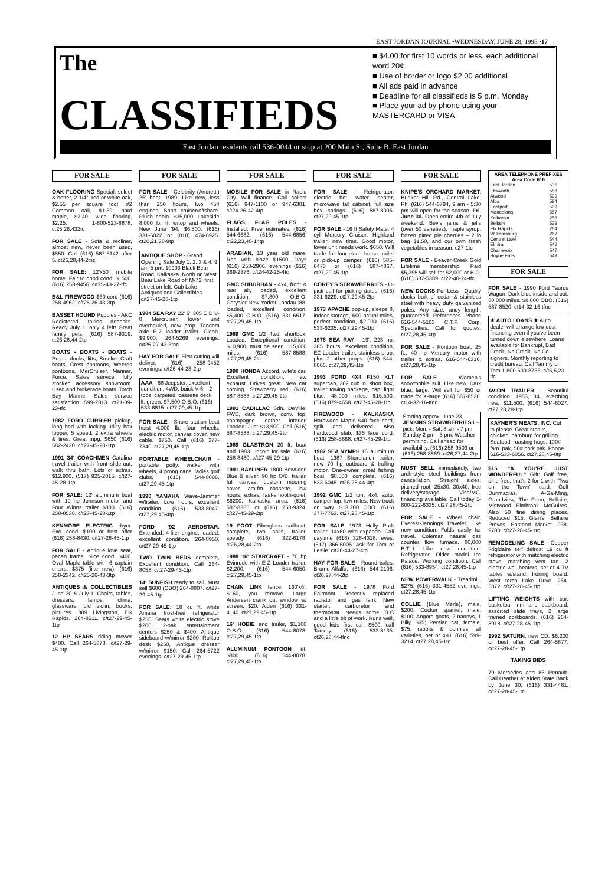EAST JORDAN JOURNAL •WEDNESDAY, JUNE 28, 1995 •17
The CLASSIFIEDS
■ $4.00 for first 10 words or less, each additional word 20¢
■ Use of border or logo $2.00 additional
■ All ads paid in advance
■ Deadline for all classifieds is 5 p.m. Monday
■ Place your ad by phone using your MASTERCARD or VISA
East Jordan residents call 536-0044 or stop at 200 Main St, Suite B, East Jordan
FOR SALE
OAK FLOORING Special, select & better, 2 1/4", red or white oak, $2.55 per square foot. #2 Common oak, $1.39; hard maple, $2.40, wide flooring, $2.25. 1-800-523-8878. ct25,26,432tc
FOR SALE - Sofa & recliner, almost new, never been used, $550. Call (616) 587-5142 after 5. ct26,28,44-2tnc
FOR SALE: 12'x50' mobile home. Fair to good cond. $1500. (616) 258-9456. c/t25-43-27-tfc
B&L FIREWOOD $30 cord (616) 258-4962. c/t25-26-43-3tp
BASSET HOUND Puppies - AKC Registered, taking deposits. Ready July 1, only 4 left! Great family pets. (616) 587-9319. ct26,28,44-2tp
BOATS • BOATS • BOATS - Props, docks, lifts, Smoker Craft boats, Crest pontoons, Weeres pontoons, MerCruiser, Mariner, Force. Sales service fully stocked accessory showroom. Used and brokerage boats. Torch Bay Marine. Sales service satisfaction. 599-2813. ct21-39-23-tfc
1982 FORD CURRIER pickup, long bed with locking utility box topper, 5 speed, 2 extra wheels & tires. Great mpg. $650 (616) 582-2420. c/t27-45-28-1tp
1991 34' COACHMEN Catalina travel trailer with front slide-out, walk thru bath. Lots of extras. $12,900. (517) 925-2015. c/t27-45-28-1tp
FOR SALE: 12' aluminum boat with 10 hp Johnson motor and Four Winns trailer $800. (616) 258-8538. c/t27-45-28-1tp
KENMORE ELECTRIC dryer. Exc. cond. $100 or best offer (616) 258-8430. c/t27-28-45-1tp
FOR SALE - Antique love seat, pecan frame. Nice cond. $400. Oval Maple table with 6 captain chairs. $375 (like new). (616) 258-2342. c/t25-26-43-3tp
ANTIQUES & COLLECTIBLES June 30 & July 1. Chairs, tables, dressers, lamps, china, glassware, old violin, books, pictures. 809 Livingston, Elk Rapids. 264-8511. c/t27-29-45-1tp
12 HP SEARS riding mower $400. Call 264-5878. c/t27-29-45-1tp
FOR SALE
FOR SALE - Celebrity (Andretti) 26' boat. 1989. Like new, less than 250 hours, two 454 engines. Sport cruiser/offshore. Plush cabin. $35,000. Lakeside 8,000 lb. lift w/top and wheels. New June '94, $6,500. (616) 331-6022 or (810) 474-6925. ct20,21,38-9tp
ANTIQUE SHOP - Grand Opening Sale July 1, 2, 3 & 4; 9 am-5 pm. 10903 Black Bear Road, Kalkaska. North on West Bear Lake Road off M-72, first street on left. Cub Lake Antiques and Collectibles. c/t27-45-28-1tp
1984 SEA RAY 22' 6" 305 CID V-8 Mercruiser, lower unit overhauled, new prop. Tandem axle E-Z loader trailer. Clean. $9,900. 264-5269 evenings. c/t25-27-43-3tnc
HAY FOR SALE First cutting will deliver. (616) 258-9452 evenings. c/t26-44-28-2tp
AAA - 68 Jeepster, excellent condition, 4WD, buick V-6 – 2 tops, carpeted, cassette deck, lt. green, $7,500 O.B.O. (616) 533-6815. ct27,29,45-1tp
FOR SALE - Shore station boat hoist 4,000 lb. four wheels, electric motor, canvas cover, new cable, $750. Call (616) 377-7340. ct27,29,45-1tp
PORTABLE WHEELCHAIR - portable potty, walker with wheels, 4 prong cane, ladies golf clubs. (616) 544-8086. ct27,29,45-1tp
1990 YAMAHA Wave-Jammer w/trailer. Low hours, excellent condition. (616) 533-8047. ct27,29,45-4tp
FORD '92 AEROSTAR. Extended, 4-liter engine, loaded, excellent condition. 264-8950. c/t27-29-45-1tp
TWO TWIN BEDS complete, Excellent condition. Call 264-8058. c/t27-29-45-1tp
14' SUNFISH ready to sail. Must sell $600 (OBO) 264-8807. c/t27-29-45-1tp
FOR SALE: 18 cu ft. white Amana frost-free refrigerator $250. Sears white electric stove $200. 2-oak entertainment centers $250 & $400. Antique sideboard w/mirror $200, Rolltop desk $250, Antique dresser w/mirror $150. Call 264-5722 evenings. c/t27-29-45-1tp
FOR SALE
MOBILE FOR SALE in Rapid City. Will finance. Call collect (616) 947-1100 or 947-6381. c/t24-26-42-4tp
FLAGS, FLAG POLES - Installed. Free estimates. (616) 544-6682, (616) 544-6856. ct22,23,40-14tp
ARABIAN, 13 year old mare. Red with blaze $1500. Days (616) 258-2906, evenings (616) 369-2376. c/t24-42-25-4tc
GMC SUBURBAN - 4x4, front & rear air, loaded, excellent condition, $7,800 O.B.O. Chrysler New Yorker Landau '88, loaded, excellent condition. $5,400 O.B.O. (616) 331-6517. ct27,29,45-1tp
1989 GMC 1/2 4wd, shortbox. Loaded. Exceptional condition. $10,900, must be seen. 115,000 miles. (616) 587-8588. ct27,29,45-2tc
1990 HONDA Accord, wife's car. Excellent condition, new exhaust. Drives great. New car coming. Strawberry red. (616) 587-8588. ct27,29,45-2tc
1991 CADILLAC Sdn. DeVille, FWD, dark brown, conv. top, champagne leather interior. Loaded. Just $13,900. Call (616) 587-8588. ct27,29,45-2tc
1989 GLASTRON 20 ft. boat and 1983 Lincoln for sale. (616) 258-8480. c/t27-45-29-1tp
1991 BAYLINER 1800 Bowrider. Blue & silver, 90 hp O/B, trailer, full canvas, custom mooring cover, am-fm cassette, low hours, extras, fast-smooth-quiet. $6200. Kalkaska area. (616) 587-8385 or (616) 258-9324. c/t27-45-29-2tp
19 FOOT Fiberglass sailboat, complete, two sails, trailer, speedy. (616) 322-6178. ct26,28,44-2tp
1988 16' STARCRAFT - 70 hp Evinrude with E-Z Loader trailer, $2,200. (616) 544-6050. ct27,29,45-1tp
CHAIN LINK fence, 160'x6', $160, you remove. Large Andersen crank out window w/ screen, $20. Alden (616) 331-4140. ct27,29,45-1tp
16' HOBIE and trailer, $1,100 O.B.O. (616) 544-8078. ct27,29,45-1tp
ALUMINUM PONTOON lift, $800. (616) 544-8078. ct27,29,45-1tp
FOR SALE
FOR SALE - Refrigerator, electric hot water heater, microwave tall cabinet, full size box springs. (616) 587-8006. ct27,29,45-1tp
FOR SALE - 16 ft Safety Mate, 4 cyl Mercury Cruiser. Highland trailer, new tires. Good motor, lower unit needs work. $650. Will trade for four-place horse trailer or pick-up camper. (616) 585-6473 or (616) 587-4867. ct27,29,45-1tp
COREY'S STRAWBERRIES - U-pick call for picking dates. (616) 331-6229. ct27,29,45-2tp
1973 APACHE pop-up, sleeps 8, indoor storage, 600 actual miles, perfect condition, $2,000. (616) 533-6235. ct27,29,45-1tp
1978 SEA RAY - 19', 228 hp, 385 hours, excellent condition, EZ Loader trailer, stainless prop, plus 2 other props. (616) 544-8066. ct27,29,45-1tp
1993 FORD 4X4 F150 XLT supercab, 302 cub in, short box, trailer towing package, cap, light blue. 48,000 miles. $16,500. (616) 879-4658. c/t27-45-28-1tp
FIREWOOD - KALKASKA Hardwood Maple $40 face cord, split and delivered. Also hardwood slab, $35 face cord. (616) 258-5668. c/t27-45-29-1tp
1987 SEA NYMPH 16' aluminum boat, 1987 Shoreland'r trailer, new 70 hp outboard & trolling motor. One-owner, great fishing boat. $8,500 complete. (616) 533-6048. ct26,28,44-4tp
1992 GMC 1/2 ton, 4x4, auto, camper top, low miles. New truck on way. $13,200 OBO. (616) 377-7763. ct27,28,45-1tp
FOR SALE 1973 Holly Park trailer, 14x60 with expando. Call daytime (616) 328-4318; eves. (517) 366-6005. Ask for Tom or Leslie. c/t26-44-27-4tp
HAY FOR SALE - Round bales. Brome-Alfalfa. (616) 544-2106. ct26,27,44-2tp
FOR SALE - 1978 Ford Fairmont. Recently replaced radiator and gas tank. New starter, carburetor and thermostat. Needs some TLC and a little bit of work. Runs well, good kids first car, $500. call Tammy (616) 533-8135. ct26,28,44-tfnc
FOR SALE
KNIPE'S ORCHARD MARKET, Bunker Hill Rd., Central Lake, Ph. (616) 544-6794, 9 am - 5:30 pm will open for the season, Fri. June 30. Open entire 4th of July weekend. Bev's jams & jells (over 50 varieties), maple syrup, frozen pitted pie cherries – 2 lb bag $1.50, and our own fresh vegetables in season. c27-1tc
FOR SALE - Beaver Creek Gold Lifetime membership. Paid $5,395 will sell for $2,000 or B.O. (616) 587-5389. ct22-40-24-tfc
NEW DOCKS For Less - Quality docks built of cedar & stainless steel with heavy duty galvanized poles. Any size, andy length, guaranteed. References. Phone 616-544-5103 C.T.F. Corp. Specialties. Call for quotes. ct27,28,45-4tp
FOR SALE - Pontoon boat, 25 ft., 40 hp Mercury motor with trailer & extras. 616-544-6316. ct27,28,45-1tp
FOR SALE - Women's snowmobile suit. Like new. Dark blue, large. Will sell for $50 or trade for X-large (616) 587-8520. ct14-32-16-tfnc
Starting approx. June 23 JENKINS STRAWBERRIES U-pick, Mon. - Sat. 8 am - 7 pm. Sunday 2 pm - 5 pm. Weather permitting. Call ahead for availability. (616) 258-9509 or (616) 258-8869. ct26,27,44-2tp
MUST SELL immediately, two arch-style steel buildings from cancellation. Straight sides, pitched roof. 25x30, 30x40. free delivery/storage. Visa/MC, financing available. Call today 1-800-222-6335. ct27,28,45-2tp
FOR SALE - Wheel chair, Everest-Jennings Traveler. Like new condition. Folds easily for travel. Coleman natural gas counter flow furnace. 80,000 B.T.U. Like new condition. Refrigerator. Older model Ice Palace. Working condition. Call (616) 533-8954. ct27,28,45-1tp
NEW POWERWALK - Treadmill, $275. (616) 331-4552 evenings. ct27,28,45-1tc
COLLIE (Blue Merle), male, $200; Cocker spaniel, male, $100; Angora goats, 2 nannys, 1 Billy, $35; Persian cat, female, $75; rabbits & bunnies, all varieties, pet or 4-H. (616) 599-3214. ct27,28,45-1tc
| AREA TELEPHONE PREFIXES Area Code 616 | |
| --- | --- |
| East Jordan | 536 |
| Ellsworth | 588 |
| Atwood | 599 |
| Alba | 584 |
| Eastport | 599 |
| Mancelona | 587 |
| Kalkaska | 258 |
| Bellaire | 533 |
| Elk Rapids | 264 |
| Williamsburg | 267 |
| Central Lake | 544 |
| Elmira | 546 |
| Charlevoix | 547 |
| Boyne Falls | 549 |
FOR SALE
FOR SALE - 1990 Ford Taurus Wagon. Dark blue inside and out. 80,000 miles. $8,000 OBO. (616) 587-8520. ct14-32-16-tfnc
★ AUTO LOANS ★ Auto dealer will arrange low-cost financing even if you've been turned down elsewhere. Loans available for Bankrupt, Bad Credit, No Credit, No Co-signers. Monthly reporting to credit bureau. Call Tammy or Tom 1-800-639-8733. c/t5,6,23-tfc
AVION TRAILER - Beautiful condition, 1983, 34', everthing new, $11,500. (616) 544-6027. ct27,28,28-1tp
KAYNER'S MEATS, INC. Cut to please. Great steaks, chicken, hamburg for grilling. Seafood, roasting hogs, 100# fam. pak, 50# pork pak. Phone 616-533-6056. ct27,28,45-8tp
$15 "A YOU'RE JUST WONDERFUL" Gift: Golf free, dine free, that's 2 for 1 with "Two on the Town" card. Golf Dunmaglas, A-Ga-Ming, Grandview, The Farm, Bellaire, Mistwood, Elmbrook, McGuires. Also 50 fine dining places. Reduced $15. Glen's, Bellaire Prevos, Eastport Market. 938-9700. c/t27-28-45-1tc
REMODELING SALE- Copper Frigidaire self defrost 19 cu ft refrigerator with matching electric stove, matching vent fan. 2 electric wall heaters, set of 4 TV tables w/stand. Ironing board. West torch Lake Drive. 264-5872. c/t27-28-45-1tp
LIFTING WEIGHTS with bar, basketball rim and backboard, assorted slide trays, 2 large framed corkboards. (616) 264-8918. c/t27-28-45-1tp
1992 SATURN, new CD. $6,200 or best offer. Call 264-5877. c/t27-28-45-1tp
TAKING BIDS
79 Mercedes and 86 Renault. Call Heather at Alden State Bank by June 30, (616) 331-4481. c/t27-28-45-1tc